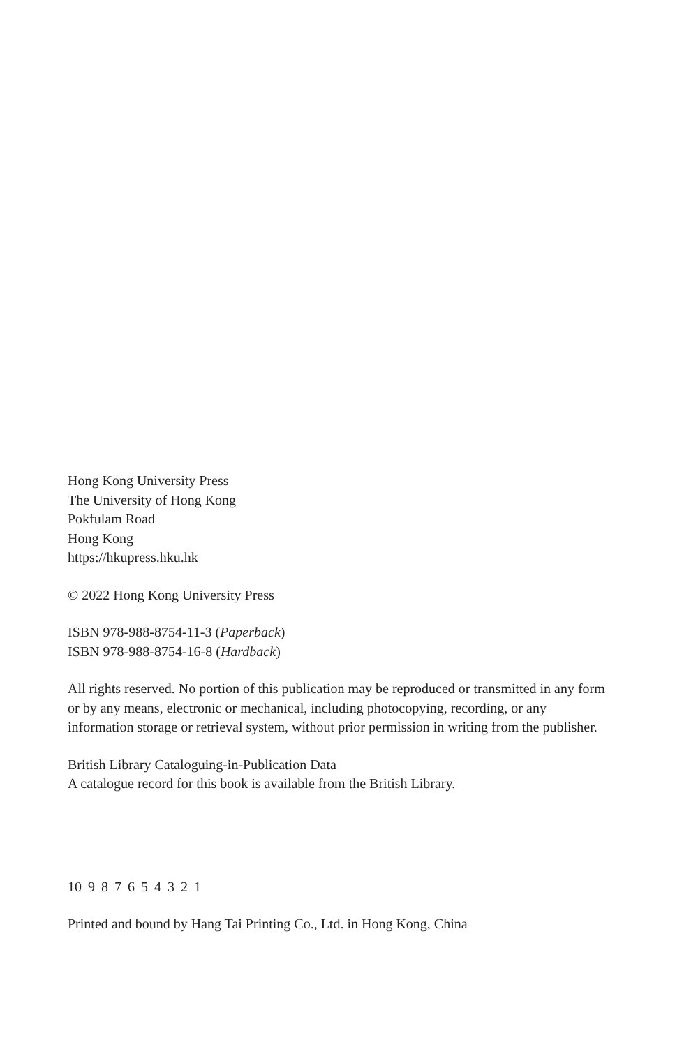Hong Kong University Press
The University of Hong Kong
Pokfulam Road
Hong Kong
https://hkupress.hku.hk
© 2022 Hong Kong University Press
ISBN 978-988-8754-11-3 (Paperback)
ISBN 978-988-8754-16-8 (Hardback)
All rights reserved. No portion of this publication may be reproduced or transmitted in any form or by any means, electronic or mechanical, including photocopying, recording, or any information storage or retrieval system, without prior permission in writing from the publisher.
British Library Cataloguing-in-Publication Data
A catalogue record for this book is available from the British Library.
10 9 8 7 6 5 4 3 2 1
Printed and bound by Hang Tai Printing Co., Ltd. in Hong Kong, China